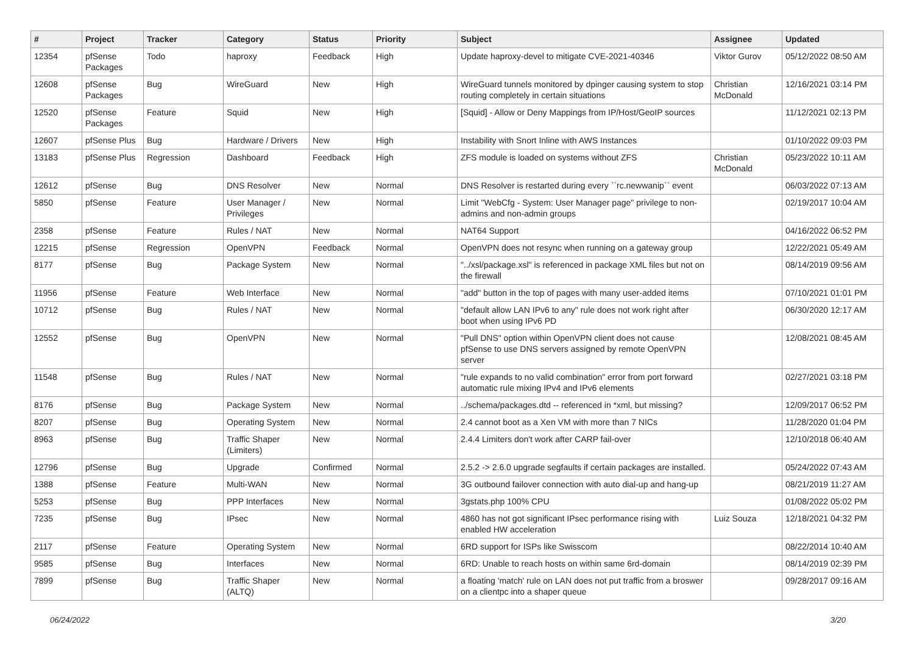| # | Project | Tracker | Category | Status | Priority | Subject | Assignee | Updated |
| --- | --- | --- | --- | --- | --- | --- | --- | --- |
| 12354 | pfSense Packages | Todo | haproxy | Feedback | High | Update haproxy-devel to mitigate CVE-2021-40346 | Viktor Gurov | 05/12/2022 08:50 AM |
| 12608 | pfSense Packages | Bug | WireGuard | New | High | WireGuard tunnels monitored by dpinger causing system to stop routing completely in certain situations | Christian McDonald | 12/16/2021 03:14 PM |
| 12520 | pfSense Packages | Feature | Squid | New | High | [Squid] - Allow or Deny Mappings from IP/Host/GeoIP sources | | 11/12/2021 02:13 PM |
| 12607 | pfSense Plus | Bug | Hardware / Drivers | New | High | Instability with Snort Inline with AWS Instances | | 01/10/2022 09:03 PM |
| 13183 | pfSense Plus | Regression | Dashboard | Feedback | High | ZFS module is loaded on systems without ZFS | Christian McDonald | 05/23/2022 10:11 AM |
| 12612 | pfSense | Bug | DNS Resolver | New | Normal | DNS Resolver is restarted during every ``rc.newwanip`` event | | 06/03/2022 07:13 AM |
| 5850 | pfSense | Feature | User Manager / Privileges | New | Normal | Limit "WebCfg - System: User Manager page" privilege to non-admins and non-admin groups | | 02/19/2017 10:04 AM |
| 2358 | pfSense | Feature | Rules / NAT | New | Normal | NAT64 Support | | 04/16/2022 06:52 PM |
| 12215 | pfSense | Regression | OpenVPN | Feedback | Normal | OpenVPN does not resync when running on a gateway group | | 12/22/2021 05:49 AM |
| 8177 | pfSense | Bug | Package System | New | Normal | "../xsl/package.xsl" is referenced in package XML files but not on the firewall | | 08/14/2019 09:56 AM |
| 11956 | pfSense | Feature | Web Interface | New | Normal | "add" button in the top of pages with many user-added items | | 07/10/2021 01:01 PM |
| 10712 | pfSense | Bug | Rules / NAT | New | Normal | "default allow LAN IPv6 to any" rule does not work right after boot when using IPv6 PD | | 06/30/2020 12:17 AM |
| 12552 | pfSense | Bug | OpenVPN | New | Normal | "Pull DNS" option within OpenVPN client does not cause pfSense to use DNS servers assigned by remote OpenVPN server | | 12/08/2021 08:45 AM |
| 11548 | pfSense | Bug | Rules / NAT | New | Normal | "rule expands to no valid combination" error from port forward automatic rule mixing IPv4 and IPv6 elements | | 02/27/2021 03:18 PM |
| 8176 | pfSense | Bug | Package System | New | Normal | ../schema/packages.dtd -- referenced in *xml, but missing? | | 12/09/2017 06:52 PM |
| 8207 | pfSense | Bug | Operating System | New | Normal | 2.4 cannot boot as a Xen VM with more than 7 NICs | | 11/28/2020 01:04 PM |
| 8963 | pfSense | Bug | Traffic Shaper (Limiters) | New | Normal | 2.4.4 Limiters don't work after CARP fail-over | | 12/10/2018 06:40 AM |
| 12796 | pfSense | Bug | Upgrade | Confirmed | Normal | 2.5.2 -> 2.6.0 upgrade segfaults if certain packages are installed. | | 05/24/2022 07:43 AM |
| 1388 | pfSense | Feature | Multi-WAN | New | Normal | 3G outbound failover connection with auto dial-up and hang-up | | 08/21/2019 11:27 AM |
| 5253 | pfSense | Bug | PPP Interfaces | New | Normal | 3gstats.php 100% CPU | | 01/08/2022 05:02 PM |
| 7235 | pfSense | Bug | IPsec | New | Normal | 4860 has not got significant IPsec performance rising with enabled HW acceleration | Luiz Souza | 12/18/2021 04:32 PM |
| 2117 | pfSense | Feature | Operating System | New | Normal | 6RD support for ISPs like Swisscom | | 08/22/2014 10:40 AM |
| 9585 | pfSense | Bug | Interfaces | New | Normal | 6RD: Unable to reach hosts on within same 6rd-domain | | 08/14/2019 02:39 PM |
| 7899 | pfSense | Bug | Traffic Shaper (ALTQ) | New | Normal | a floating 'match' rule on LAN does not put traffic from a broswer on a clientpc into a shaper queue | | 09/28/2017 09:16 AM |
06/24/2022 3/20